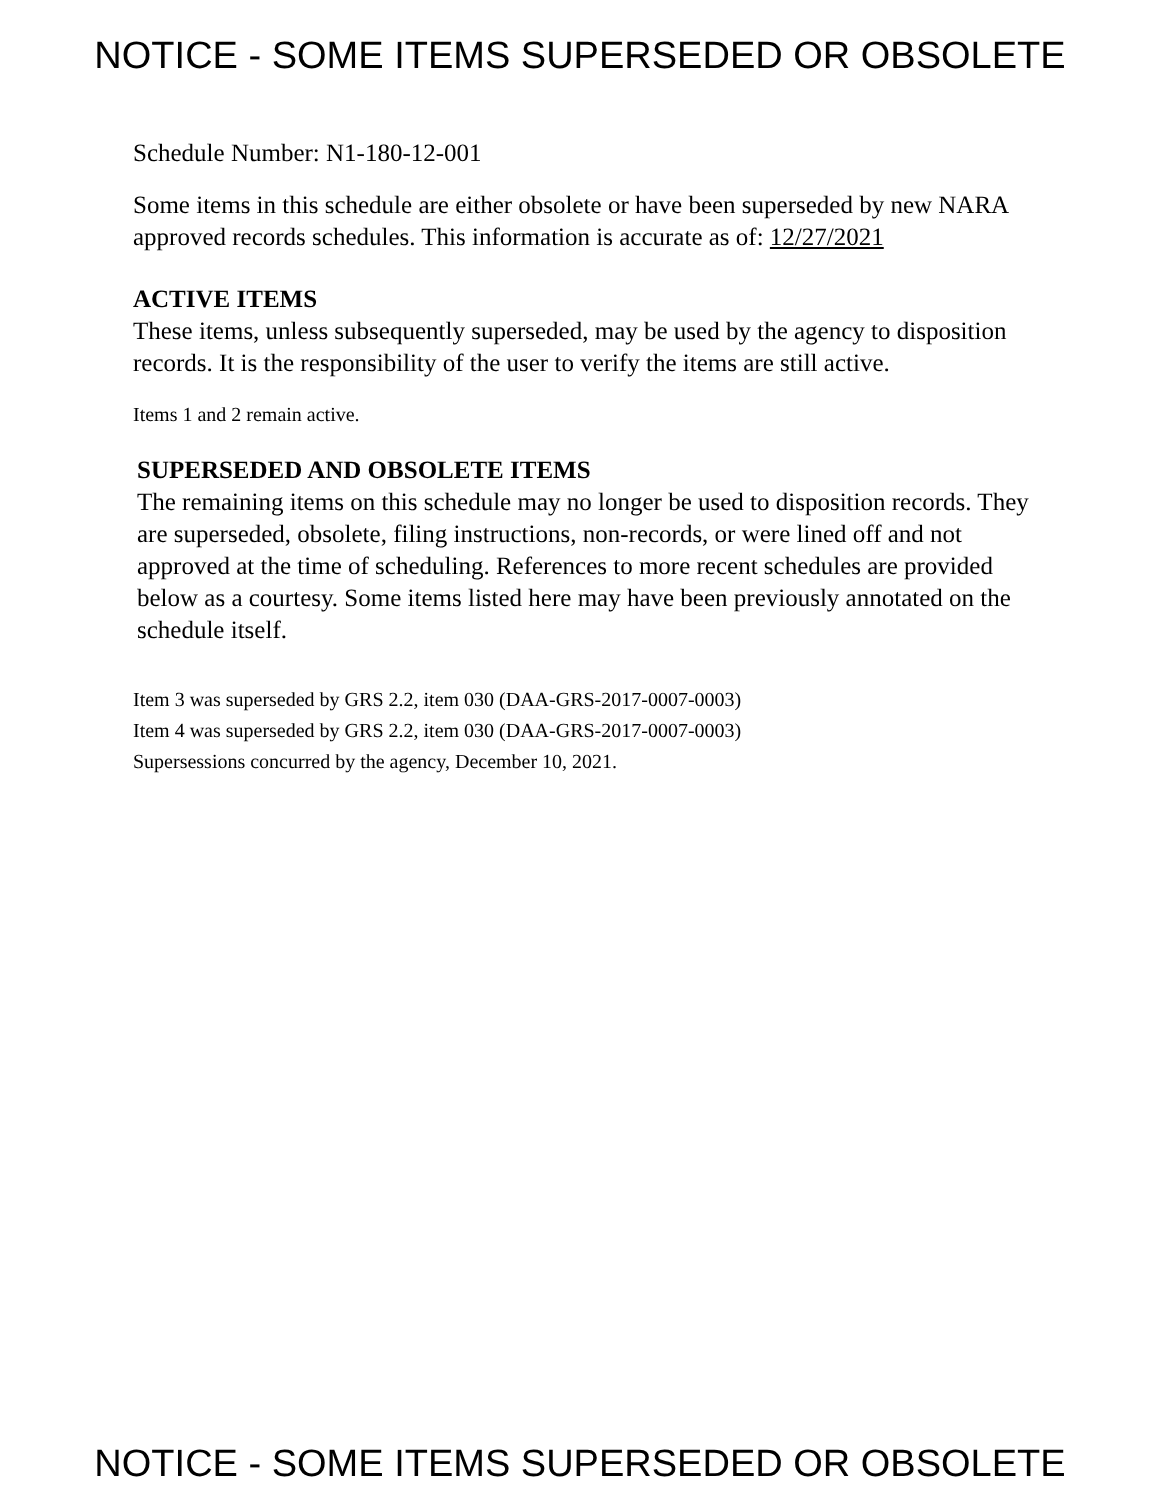NOTICE - SOME ITEMS SUPERSEDED OR OBSOLETE
Schedule Number: N1-180-12-001
Some items in this schedule are either obsolete or have been superseded by new NARA approved records schedules. This information is accurate as of: 12/27/2021
ACTIVE ITEMS
These items, unless subsequently superseded, may be used by the agency to disposition records. It is the responsibility of the user to verify the items are still active.
Items 1 and 2 remain active.
SUPERSEDED AND OBSOLETE ITEMS
The remaining items on this schedule may no longer be used to disposition records. They are superseded, obsolete, filing instructions, non-records, or were lined off and not approved at the time of scheduling. References to more recent schedules are provided below as a courtesy. Some items listed here may have been previously annotated on the schedule itself.
Item 3 was superseded by GRS 2.2, item 030 (DAA-GRS-2017-0007-0003)
Item 4 was superseded by GRS 2.2, item 030 (DAA-GRS-2017-0007-0003)
Supersessions concurred by the agency, December 10, 2021.
NOTICE - SOME ITEMS SUPERSEDED OR OBSOLETE